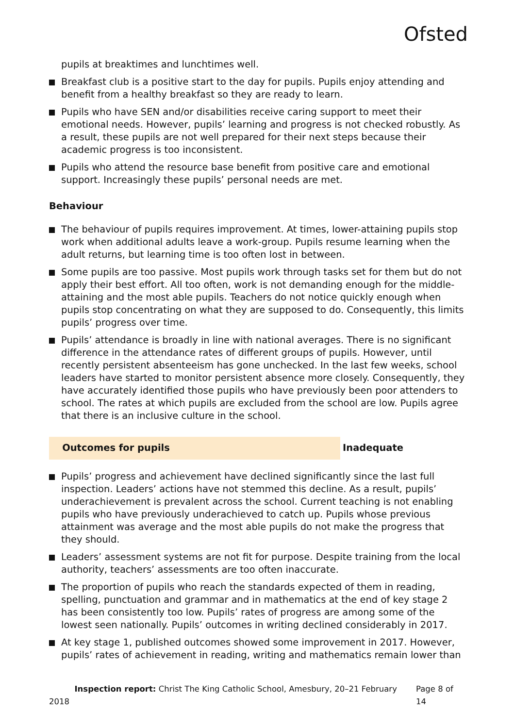Ofsted
pupils at breaktimes and lunchtimes well.
Breakfast club is a positive start to the day for pupils. Pupils enjoy attending and benefit from a healthy breakfast so they are ready to learn.
Pupils who have SEN and/or disabilities receive caring support to meet their emotional needs. However, pupils’ learning and progress is not checked robustly. As a result, these pupils are not well prepared for their next steps because their academic progress is too inconsistent.
Pupils who attend the resource base benefit from positive care and emotional support. Increasingly these pupils’ personal needs are met.
Behaviour
The behaviour of pupils requires improvement. At times, lower-attaining pupils stop work when additional adults leave a work-group. Pupils resume learning when the adult returns, but learning time is too often lost in between.
Some pupils are too passive. Most pupils work through tasks set for them but do not apply their best effort. All too often, work is not demanding enough for the middle-attaining and the most able pupils. Teachers do not notice quickly enough when pupils stop concentrating on what they are supposed to do. Consequently, this limits pupils’ progress over time.
Pupils’ attendance is broadly in line with national averages. There is no significant difference in the attendance rates of different groups of pupils. However, until recently persistent absenteeism has gone unchecked. In the last few weeks, school leaders have started to monitor persistent absence more closely. Consequently, they have accurately identified those pupils who have previously been poor attenders to school. The rates at which pupils are excluded from the school are low. Pupils agree that there is an inclusive culture in the school.
Outcomes for pupils Inadequate
Pupils’ progress and achievement have declined significantly since the last full inspection. Leaders’ actions have not stemmed this decline. As a result, pupils’ underachievement is prevalent across the school. Current teaching is not enabling pupils who have previously underachieved to catch up. Pupils whose previous attainment was average and the most able pupils do not make the progress that they should.
Leaders’ assessment systems are not fit for purpose. Despite training from the local authority, teachers’ assessments are too often inaccurate.
The proportion of pupils who reach the standards expected of them in reading, spelling, punctuation and grammar and in mathematics at the end of key stage 2 has been consistently too low. Pupils’ rates of progress are among some of the lowest seen nationally. Pupils’ outcomes in writing declined considerably in 2017.
At key stage 1, published outcomes showed some improvement in 2017. However, pupils’ rates of achievement in reading, writing and mathematics remain lower than
Inspection report: Christ The King Catholic School, Amesbury, 20–21 February 2018 Page 8 of 14